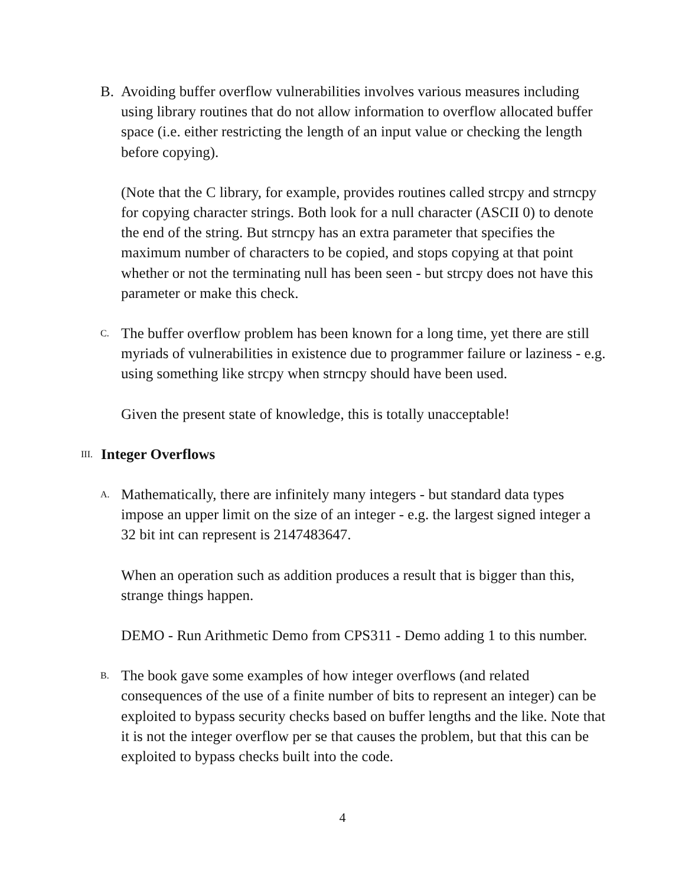B. Avoiding buffer overflow vulnerabilities involves various measures including using library routines that do not allow information to overflow allocated buffer space (i.e. either restricting the length of an input value or checking the length before copying).
(Note that the C library, for example, provides routines called strcpy and strncpy for copying character strings. Both look for a null character (ASCII 0) to denote the end of the string. But strncpy has an extra parameter that specifies the maximum number of characters to be copied, and stops copying at that point whether or not the terminating null has been seen - but strcpy does not have this parameter or make this check.
C.
The buffer overflow problem has been known for a long time, yet there are still myriads of vulnerabilities in existence due to programmer failure or laziness - e.g. using something like strcpy when strncpy should have been used.
Given the present state of knowledge, this is totally unacceptable!
III.
Integer Overflows
A.
Mathematically, there are infinitely many integers - but standard data types impose an upper limit on the size of an integer - e.g. the largest signed integer a 32 bit int can represent is 2147483647.
When an operation such as addition produces a result that is bigger than this, strange things happen.
DEMO - Run Arithmetic Demo from CPS311 - Demo adding 1 to this number.
B.
The book gave some examples of how integer overflows (and related consequences of the use of a finite number of bits to represent an integer) can be exploited to bypass security checks based on buffer lengths and the like. Note that it is not the integer overflow per se that causes the problem, but that this can be exploited to bypass checks built into the code.
4